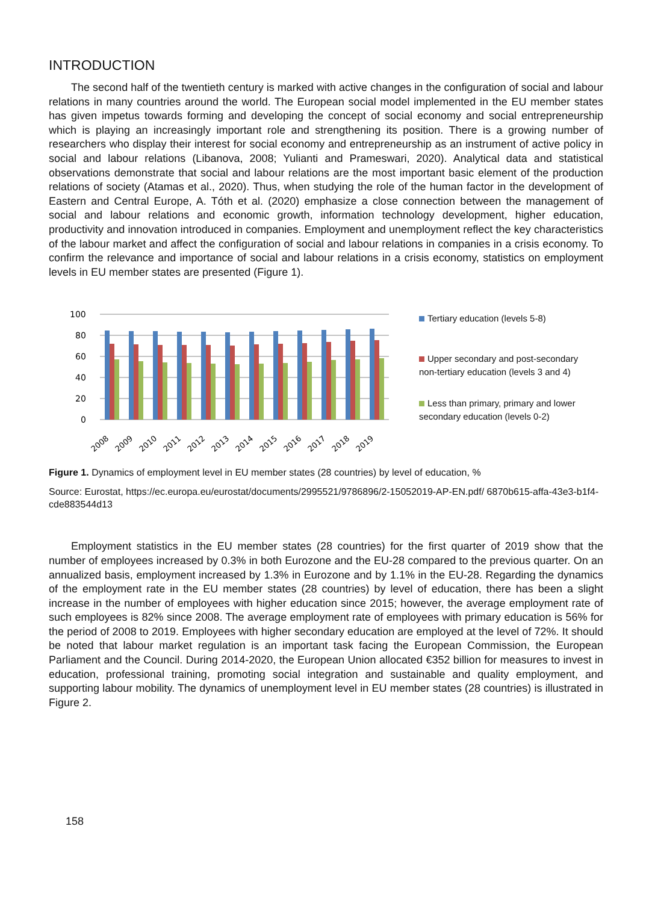INTRODUCTION
The second half of the twentieth century is marked with active changes in the configuration of social and labour relations in many countries around the world. The European social model implemented in the EU member states has given impetus towards forming and developing the concept of social economy and social entrepreneurship which is playing an increasingly important role and strengthening its position. There is a growing number of researchers who display their interest for social economy and entrepreneurship as an instrument of active policy in social and labour relations (Libanova, 2008; Yulianti and Prameswari, 2020). Analytical data and statistical observations demonstrate that social and labour relations are the most important basic element of the production relations of society (Atamas et al., 2020). Thus, when studying the role of the human factor in the development of Eastern and Central Europe, A. Tóth et al. (2020) emphasize a close connection between the management of social and labour relations and economic growth, information technology development, higher education, productivity and innovation introduced in companies. Employment and unemployment reflect the key characteristics of the labour market and affect the configuration of social and labour relations in companies in a crisis economy. To confirm the relevance and importance of social and labour relations in a crisis economy, statistics on employment levels in EU member states are presented (Figure 1).
100
80
60
40
20
0
2008
2009
2010
2011
2012
2013
2014
2015
2016
2017
2018
2019
Tertiary education (levels 5-8)
Upper secondary and post-secondary non-tertiary education (levels 3 and 4)
Less than primary, primary and lower secondary education (levels 0-2)
Figure 1. Dynamics of employment level in EU member states (28 countries) by level of education, %
Source: Eurostat, https://ec.europa.eu/eurostat/documents/2995521/9786896/2-15052019-AP-EN.pdf/ 6870b615-affa-43e3-b1f4-cde883544d13
Employment statistics in the EU member states (28 countries) for the first quarter of 2019 show that the number of employees increased by 0.3% in both Eurozone and the EU-28 compared to the previous quarter. On an annualized basis, employment increased by 1.3% in Eurozone and by 1.1% in the EU-28. Regarding the dynamics of the employment rate in the EU member states (28 countries) by level of education, there has been a slight increase in the number of employees with higher education since 2015; however, the average employment rate of such employees is 82% since 2008. The average employment rate of employees with primary education is 56% for the period of 2008 to 2019. Employees with higher secondary education are employed at the level of 72%. It should be noted that labour market regulation is an important task facing the European Commission, the European Parliament and the Council. During 2014-2020, the European Union allocated €352 billion for measures to invest in education, professional training, promoting social integration and sustainable and quality employment, and supporting labour mobility. The dynamics of unemployment level in EU member states (28 countries) is illustrated in Figure 2.
158